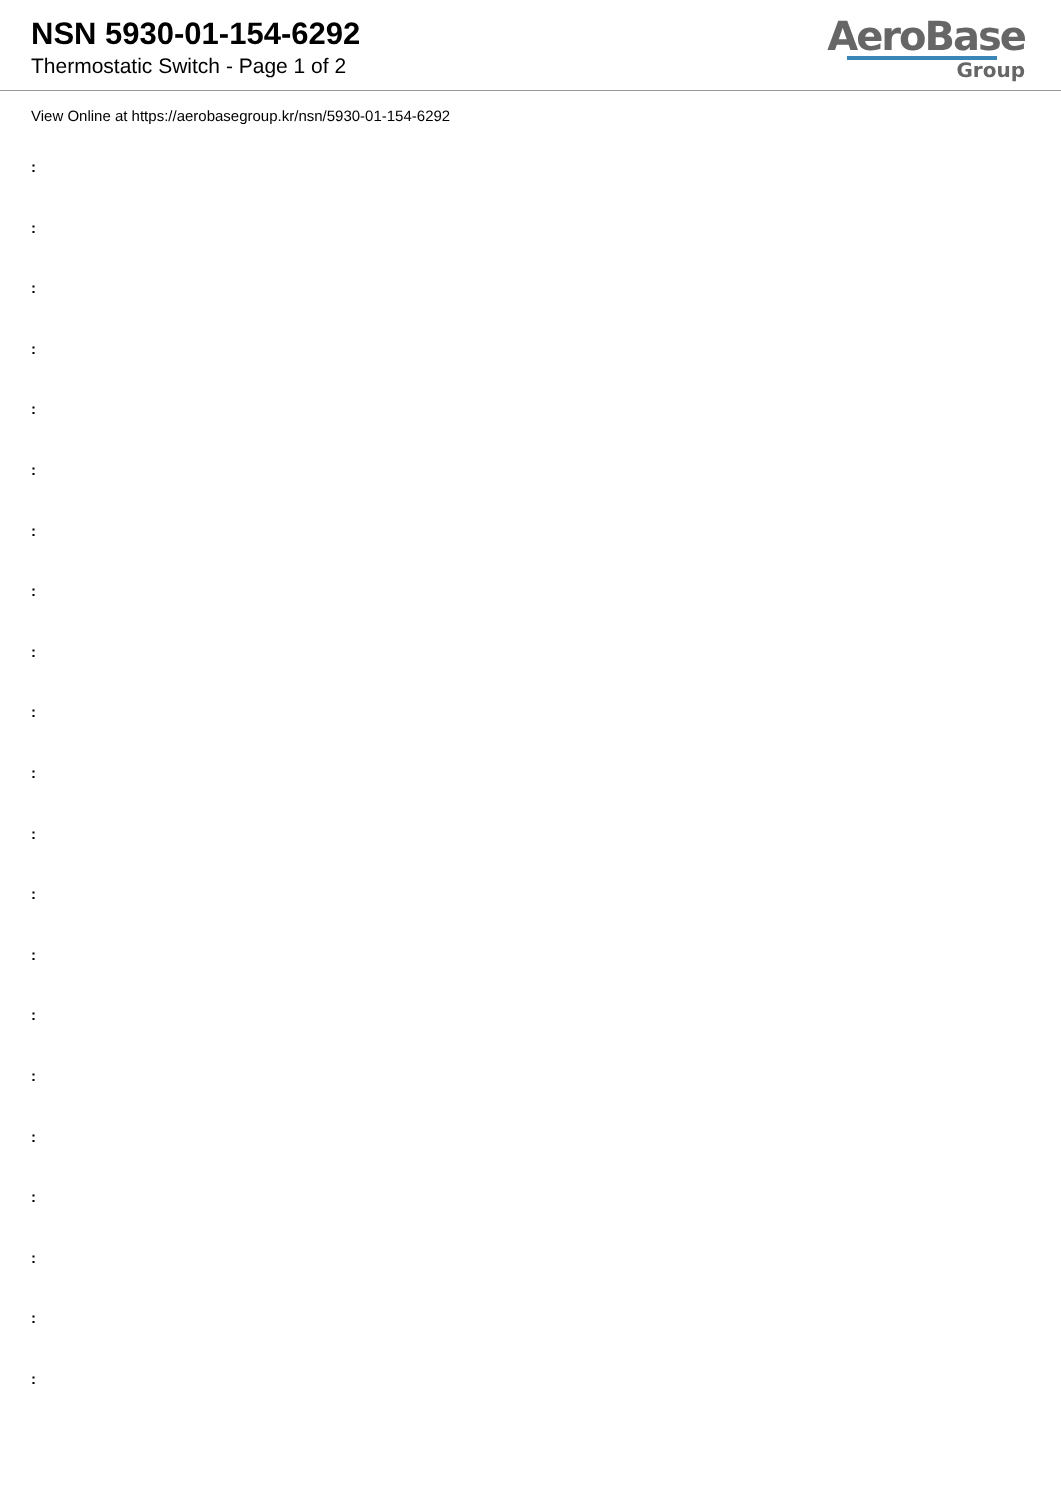NSN 5930-01-154-6292
Thermostatic Switch - Page 1 of 2
AeroBase
Group
View Online at https://aerobasegroup.kr/nsn/5930-01-154-6292
:
:
:
:
:
:
:
:
:
:
:
:
:
:
:
:
:
:
:
:
: